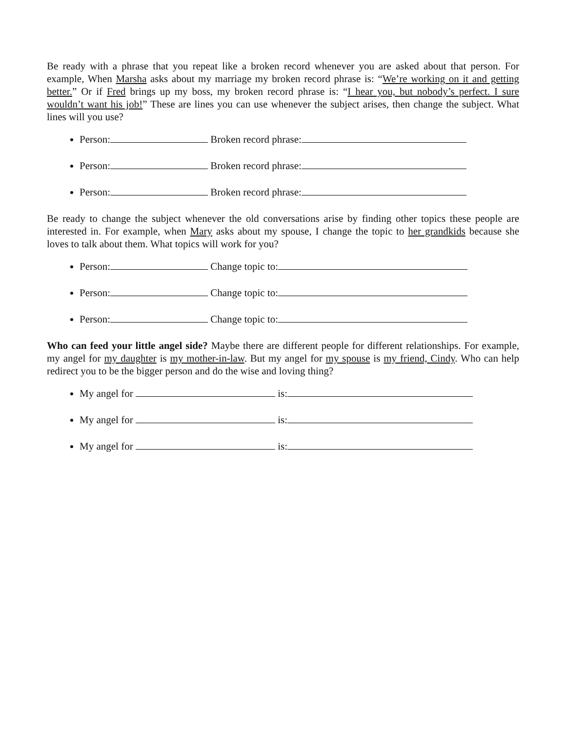Be ready with a phrase that you repeat like a broken record whenever you are asked about that person. For example, When Marsha asks about my marriage my broken record phrase is: “We’re working on it and getting better.” Or if Fred brings up my boss, my broken record phrase is: “I hear you, but nobody’s perfect. I sure wouldn’t want his job!” These are lines you can use whenever the subject arises, then change the subject. What lines will you use?
Person: Broken record phrase:
Person: Broken record phrase:
Person: Broken record phrase:
Be ready to change the subject whenever the old conversations arise by finding other topics these people are interested in. For example, when Mary asks about my spouse, I change the topic to her grandkids because she loves to talk about them. What topics will work for you?
Person: Change topic to:
Person: Change topic to:
Person: Change topic to:
Who can feed your little angel side? Maybe there are different people for different relationships. For example, my angel for my daughter is my mother-in-law. But my angel for my spouse is my friend, Cindy. Who can help redirect you to be the bigger person and do the wise and loving thing?
My angel for is:
My angel for is:
My angel for is: